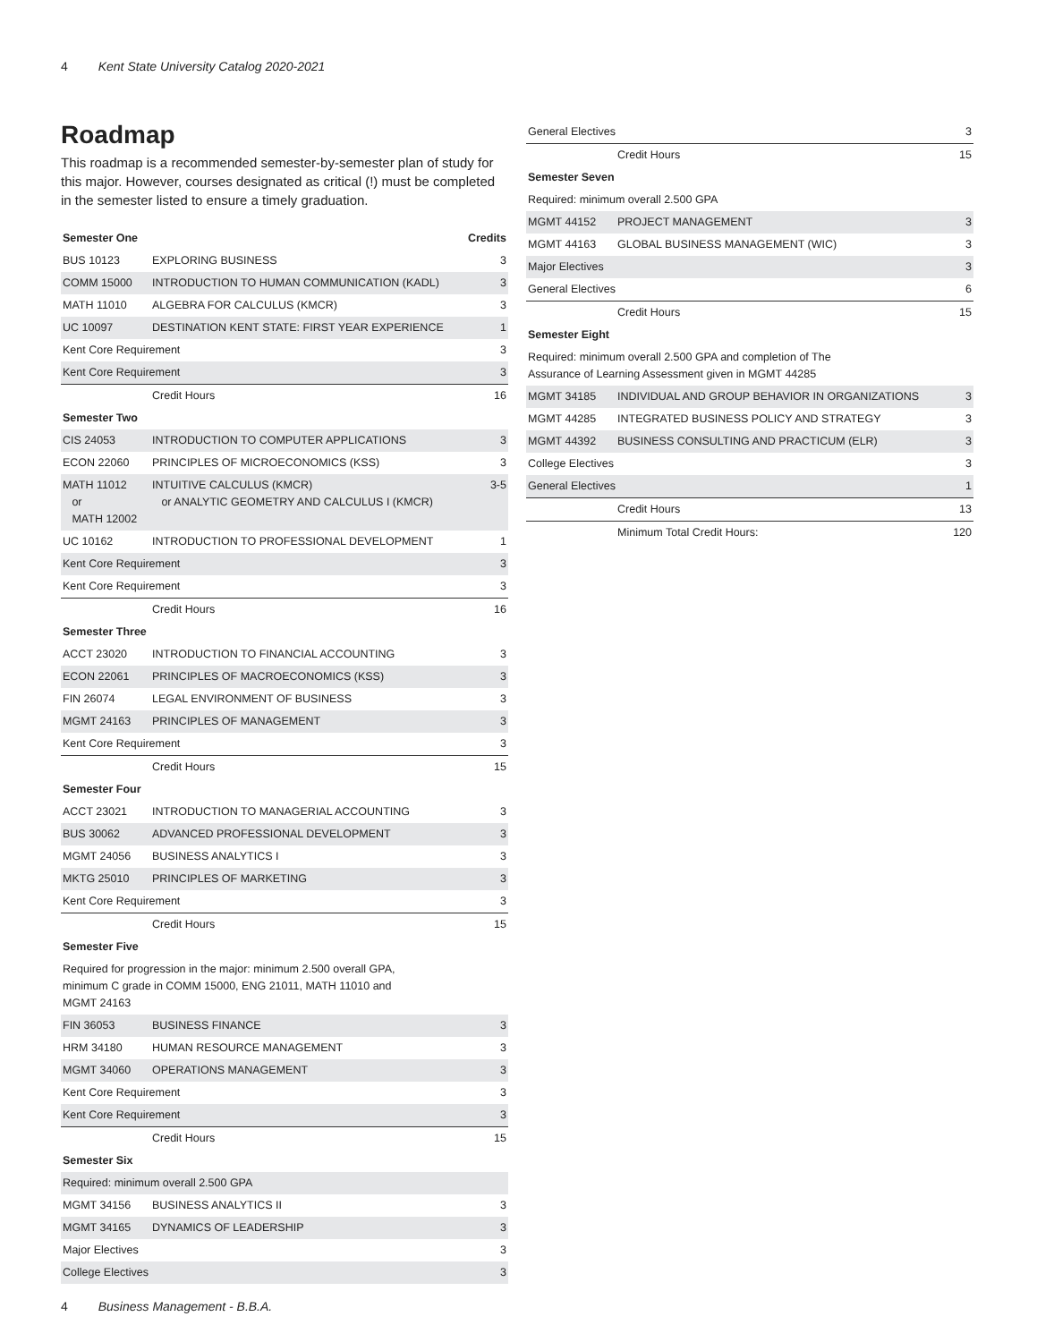4 Kent State University Catalog 2020-2021
Roadmap
This roadmap is a recommended semester-by-semester plan of study for this major. However, courses designated as critical (!) must be completed in the semester listed to ensure a timely graduation.
| Semester One | | Credits |
| --- | --- | --- |
| BUS 10123 | EXPLORING BUSINESS | 3 |
| COMM 15000 | INTRODUCTION TO HUMAN COMMUNICATION (KADL) | 3 |
| MATH 11010 | ALGEBRA FOR CALCULUS (KMCR) | 3 |
| UC 10097 | DESTINATION KENT STATE: FIRST YEAR EXPERIENCE | 1 |
| Kent Core Requirement | | 3 |
| Kent Core Requirement | | 3 |
| | Credit Hours | 16 |
| Semester Two | | |
| CIS 24053 | INTRODUCTION TO COMPUTER APPLICATIONS | 3 |
| ECON 22060 | PRINCIPLES OF MICROECONOMICS (KSS) | 3 |
| MATH 11012 or MATH 12002 | INTUITIVE CALCULUS (KMCR) or ANALYTIC GEOMETRY AND CALCULUS I (KMCR) | 3-5 |
| UC 10162 | INTRODUCTION TO PROFESSIONAL DEVELOPMENT | 1 |
| Kent Core Requirement | | 3 |
| Kent Core Requirement | | 3 |
| | Credit Hours | 16 |
| Semester Three | | |
| ACCT 23020 | INTRODUCTION TO FINANCIAL ACCOUNTING | 3 |
| ECON 22061 | PRINCIPLES OF MACROECONOMICS (KSS) | 3 |
| FIN 26074 | LEGAL ENVIRONMENT OF BUSINESS | 3 |
| MGMT 24163 | PRINCIPLES OF MANAGEMENT | 3 |
| Kent Core Requirement | | 3 |
| | Credit Hours | 15 |
| Semester Four | | |
| ACCT 23021 | INTRODUCTION TO MANAGERIAL ACCOUNTING | 3 |
| BUS 30062 | ADVANCED PROFESSIONAL DEVELOPMENT | 3 |
| MGMT 24056 | BUSINESS ANALYTICS I | 3 |
| MKTG 25010 | PRINCIPLES OF MARKETING | 3 |
| Kent Core Requirement | | 3 |
| | Credit Hours | 15 |
| Semester Five | | |
| Required for progression in the major: minimum 2.500 overall GPA, minimum C grade in COMM 15000, ENG 21011, MATH 11010 and MGMT 24163 | | |
| FIN 36053 | BUSINESS FINANCE | 3 |
| HRM 34180 | HUMAN RESOURCE MANAGEMENT | 3 |
| MGMT 34060 | OPERATIONS MANAGEMENT | 3 |
| Kent Core Requirement | | 3 |
| Kent Core Requirement | | 3 |
| | Credit Hours | 15 |
| Semester Six | | |
| Required: minimum overall 2.500 GPA | | |
| MGMT 34156 | BUSINESS ANALYTICS II | 3 |
| MGMT 34165 | DYNAMICS OF LEADERSHIP | 3 |
| Major Electives | | 3 |
| College Electives | | 3 |
| General Electives | | 3 |
| | Credit Hours | 15 |
| Semester Seven | | |
| Required: minimum overall 2.500 GPA | | |
| MGMT 44152 | PROJECT MANAGEMENT | 3 |
| MGMT 44163 | GLOBAL BUSINESS MANAGEMENT (WIC) | 3 |
| Major Electives | | 3 |
| General Electives | | 6 |
| | Credit Hours | 15 |
| Semester Eight | | |
| Required: minimum overall 2.500 GPA and completion of The Assurance of Learning Assessment given in MGMT 44285 | | |
| MGMT 34185 | INDIVIDUAL AND GROUP BEHAVIOR IN ORGANIZATIONS | 3 |
| MGMT 44285 | INTEGRATED BUSINESS POLICY AND STRATEGY | 3 |
| MGMT 44392 | BUSINESS CONSULTING AND PRACTICUM (ELR) | 3 |
| College Electives | | 3 |
| General Electives | | 1 |
| | Credit Hours | 13 |
| | Minimum Total Credit Hours: | 120 |
4 Business Management - B.B.A.